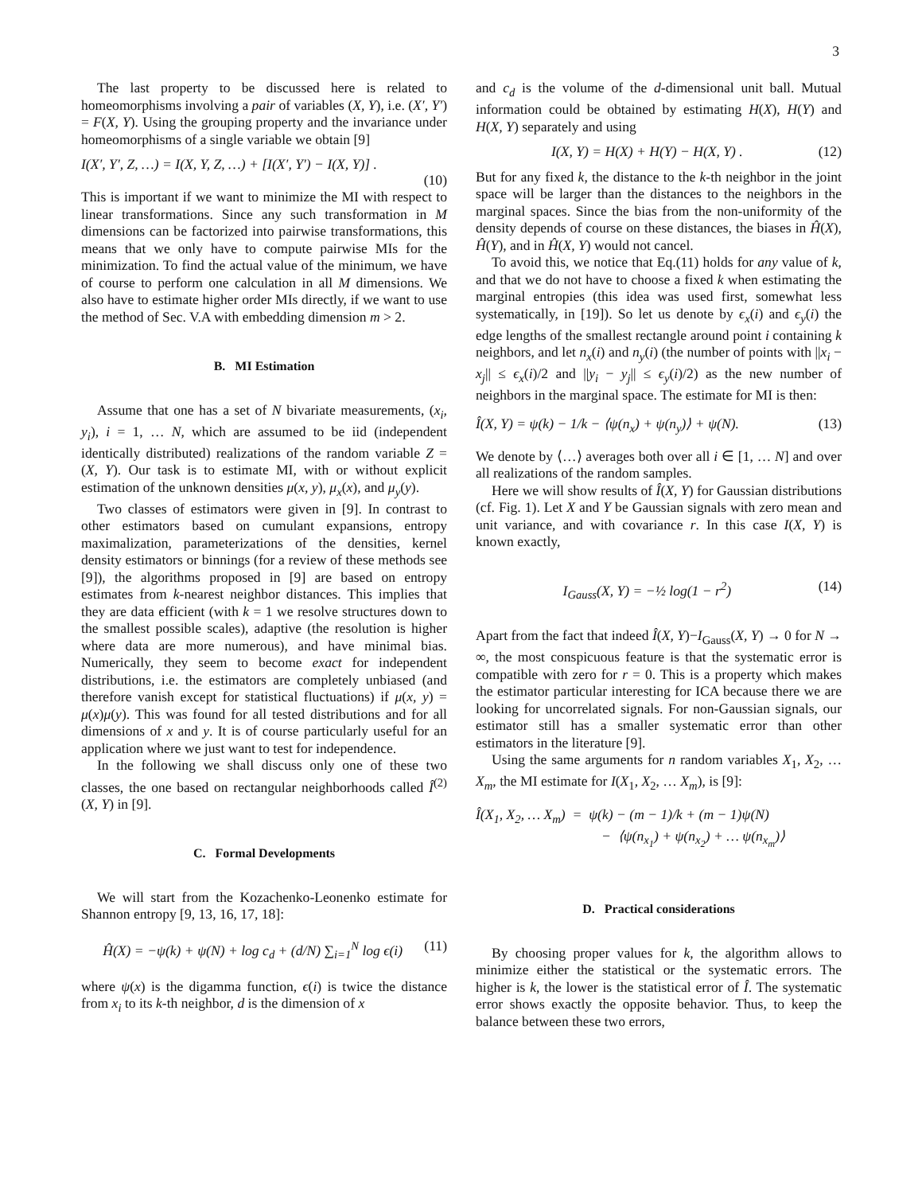3
The last property to be discussed here is related to homeomorphisms involving a pair of variables (X, Y), i.e. (X′, Y′) = F(X, Y). Using the grouping property and the invariance under homeomorphisms of a single variable we obtain [9]
I(X′, Y′, Z, …) = I(X, Y, Z, …) + [I(X′, Y′) − I(X, Y)] .
(10)
This is important if we want to minimize the MI with respect to linear transformations. Since any such transformation in M dimensions can be factorized into pairwise transformations, this means that we only have to compute pairwise MIs for the minimization. To find the actual value of the minimum, we have of course to perform one calculation in all M dimensions. We also have to estimate higher order MIs directly, if we want to use the method of Sec. V.A with embedding dimension m > 2.
B. MI Estimation
Assume that one has a set of N bivariate measurements, (x<sub>i</sub>, y<sub>i</sub>), i = 1, … N, which are assumed to be iid (independent identically distributed) realizations of the random variable Z = (X, Y). Our task is to estimate MI, with or without explicit estimation of the unknown densities μ(x, y), μ<sub>x</sub>(x), and μ<sub>y</sub>(y).
Two classes of estimators were given in [9]. In contrast to other estimators based on cumulant expansions, entropy maximalization, parameterizations of the densities, kernel density estimators or binnings (for a review of these methods see [9]), the algorithms proposed in [9] are based on entropy estimates from k-nearest neighbor distances. This implies that they are data efficient (with k = 1 we resolve structures down to the smallest possible scales), adaptive (the resolution is higher where data are more numerous), and have minimal bias. Numerically, they seem to become exact for independent distributions, i.e. the estimators are completely unbiased (and therefore vanish except for statistical fluctuations) if μ(x, y) = μ(x)μ(y). This was found for all tested distributions and for all dimensions of x and y. It is of course particularly useful for an application where we just want to test for independence.
In the following we shall discuss only one of these two classes, the one based on rectangular neighborhoods called Î<sup>(2)</sup>(X, Y) in [9].
C. Formal Developments
We will start from the Kozachenko-Leonenko estimate for Shannon entropy [9, 13, 16, 17, 18]:
Ĥ(X) = −ψ(k) + ψ(N) + log c<sub>d</sub> + (d/N) ∑<sub>i=1</sub><sup>N</sup> log ϵ(i) (11)
where ψ(x) is the digamma function, ϵ(i) is twice the distance from x<sub>i</sub> to its k-th neighbor, d is the dimension of x
and c<sub>d</sub> is the volume of the d-dimensional unit ball. Mutual information could be obtained by estimating H(X), H(Y) and H(X, Y) separately and using
I(X, Y) = H(X) + H(Y) − H(X, Y) . (12)
But for any fixed k, the distance to the k-th neighbor in the joint space will be larger than the distances to the neighbors in the marginal spaces. Since the bias from the non-uniformity of the density depends of course on these distances, the biases in Ĥ(X), Ĥ(Y), and in Ĥ(X, Y) would not cancel.
To avoid this, we notice that Eq.(11) holds for any value of k, and that we do not have to choose a fixed k when estimating the marginal entropies (this idea was used first, somewhat less systematically, in [19]). So let us denote by ϵ<sub>x</sub>(i) and ϵ<sub>y</sub>(i) the edge lengths of the smallest rectangle around point i containing k neighbors, and let n<sub>x</sub>(i) and n<sub>y</sub>(i) (the number of points with ||x<sub>i</sub> − x<sub>j</sub>|| ≤ ϵ<sub>x</sub>(i)/2 and ||y<sub>i</sub> − y<sub>j</sub>|| ≤ ϵ<sub>y</sub>(i)/2) as the new number of neighbors in the marginal space. The estimate for MI is then:
Î(X, Y) = ψ(k) − 1/k − ⟨ψ(n<sub>x</sub>) + ψ(n<sub>y</sub>)⟩ + ψ(N). (13)
We denote by ⟨…⟩ averages both over all i ∈ [1, … N] and over all realizations of the random samples.
Here we will show results of Î(X, Y) for Gaussian distributions (cf. Fig. 1). Let X and Y be Gaussian signals with zero mean and unit variance, and with covariance r. In this case I(X, Y) is known exactly,
I<sub>Gauss</sub>(X, Y) = −½ log(1 − r<sup>2</sup>) (14)
Apart from the fact that indeed Î(X, Y)−I<sub>Gauss</sub>(X, Y) → 0 for N → ∞, the most conspicuous feature is that the systematic error is compatible with zero for r = 0. This is a property which makes the estimator particular interesting for ICA because there we are looking for uncorrelated signals. For non-Gaussian signals, our estimator still has a smaller systematic error than other estimators in the literature [9].
Using the same arguments for n random variables X<sub>1</sub>, X<sub>2</sub>, … X<sub>m</sub>, the MI estimate for I(X<sub>1</sub>, X<sub>2</sub>, … X<sub>m</sub>), is [9]:
Î(X<sub>1</sub>, X<sub>2</sub>, … X<sub>m</sub>) = ψ(k) − (m − 1)/k + (m − 1)ψ(N)
− ⟨ψ(n<sub>x<sub>1</sub></sub>) + ψ(n<sub>x<sub>2</sub></sub>) + … ψ(n<sub>x<sub>m</sub></sub>)⟩
D. Practical considerations
By choosing proper values for k, the algorithm allows to minimize either the statistical or the systematic errors. The higher is k, the lower is the statistical error of Î. The systematic error shows exactly the opposite behavior. Thus, to keep the balance between these two errors,